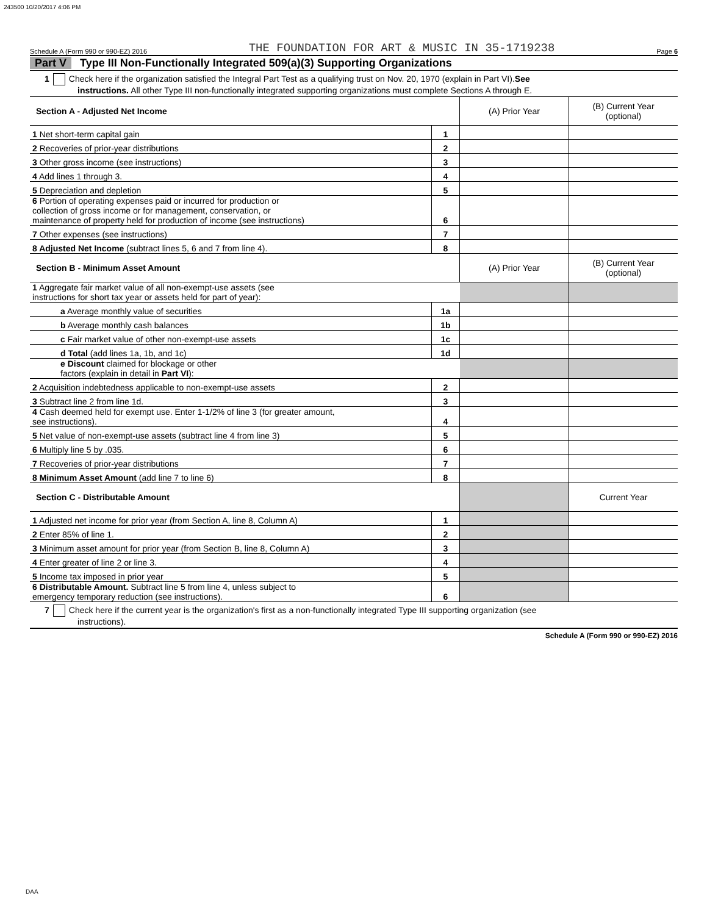243500 10/20/2017 4:06 PM
Schedule A (Form 990 or 990-EZ) 2016 THE FOUNDATION FOR ART & MUSIC IN 35-1719238 Page 6
Part V Type III Non-Functionally Integrated 509(a)(3) Supporting Organizations
1 Check here if the organization satisfied the Integral Part Test as a qualifying trust on Nov. 20, 1970 (explain in Part VI).See
instructions. All other Type III non-functionally integrated supporting organizations must complete Sections A through E.
| Section A - Adjusted Net Income | | (A) Prior Year | (B) Current Year (optional) |
| --- | --- | --- | --- |
| 1 Net short-term capital gain | 1 | | |
| 2 Recoveries of prior-year distributions | 2 | | |
| 3 Other gross income (see instructions) | 3 | | |
| 4 Add lines 1 through 3. | 4 | | |
| 5 Depreciation and depletion | 5 | | |
| 6 Portion of operating expenses paid or incurred for production or collection of gross income or for management, conservation, or maintenance of property held for production of income (see instructions) | 6 | | |
| 7 Other expenses (see instructions) | 7 | | |
| 8 Adjusted Net Income (subtract lines 5, 6 and 7 from line 4). | 8 | | |
| Section B - Minimum Asset Amount | | (A) Prior Year | (B) Current Year (optional) |
| 1 Aggregate fair market value of all non-exempt-use assets (see instructions for short tax year or assets held for part of year): | | | |
| a Average monthly value of securities | 1a | | |
| b Average monthly cash balances | 1b | | |
| c Fair market value of other non-exempt-use assets | 1c | | |
| d Total (add lines 1a, 1b, and 1c) | 1d | | |
| e Discount claimed for blockage or other factors (explain in detail in Part VI ): | | | |
| 2 Acquisition indebtedness applicable to non-exempt-use assets | 2 | | |
| 3 Subtract line 2 from line 1d. | 3 | | |
| 4 Cash deemed held for exempt use. Enter 1-1/2% of line 3 (for greater amount, see instructions). | 4 | | |
| 5 Net value of non-exempt-use assets (subtract line 4 from line 3) | 5 | | |
| 6 Multiply line 5 by .035. | 6 | | |
| 7 Recoveries of prior-year distributions | 7 | | |
| 8 Minimum Asset Amount (add line 7 to line 6) | 8 | | |
| Section C - Distributable Amount | | | Current Year |
| 1 Adjusted net income for prior year (from Section A, line 8, Column A) | 1 | | |
| 2 Enter 85% of line 1. | 2 | | |
| 3 Minimum asset amount for prior year (from Section B, line 8, Column A) | 3 | | |
| 4 Enter greater of line 2 or line 3. | 4 | | |
| 5 Income tax imposed in prior year | 5 | | |
| 6 Distributable Amount. Subtract line 5 from line 4, unless subject to emergency temporary reduction (see instructions). | 6 | | |
7 Check here if the current year is the organization's first as a non-functionally integrated Type III supporting organization (see
instructions).
Schedule A (Form 990 or 990-EZ) 2016
DAA